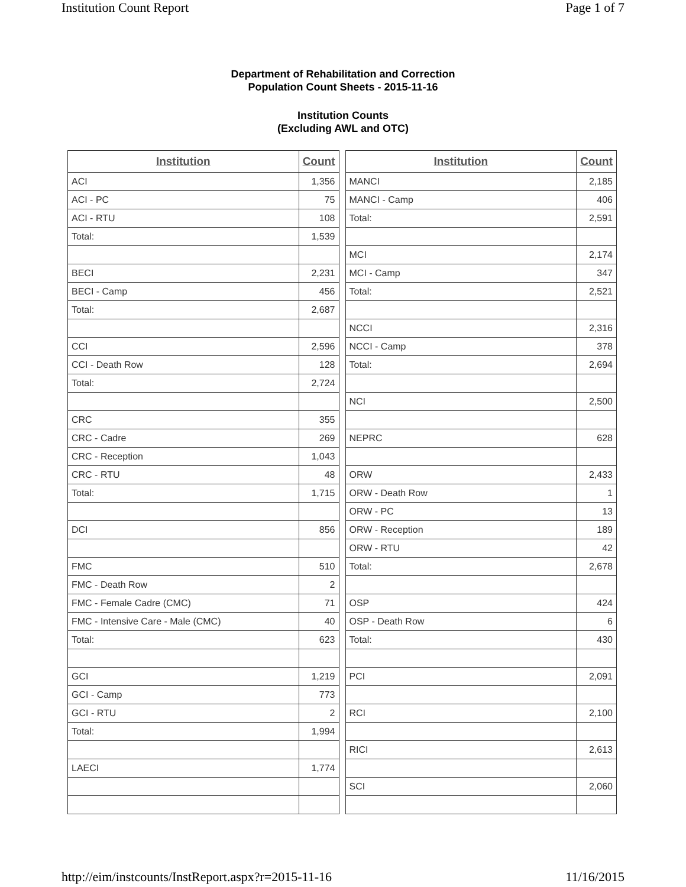Institution Count Report Page 1 of 7
Department of Rehabilitation and Correction
Population Count Sheets - 2015-11-16
Institution Counts
(Excluding AWL and OTC)
| Institution | Count |
| --- | --- |
| ACI | 1,356 |
| ACI - PC | 75 |
| ACI - RTU | 108 |
| Total: | 1,539 |
| BECI | 2,231 |
| BECI - Camp | 456 |
| Total: | 2,687 |
| CCI | 2,596 |
| CCI - Death Row | 128 |
| Total: | 2,724 |
| CRC | 355 |
| CRC - Cadre | 269 |
| CRC - Reception | 1,043 |
| CRC - RTU | 48 |
| Total: | 1,715 |
| DCI | 856 |
| FMC | 510 |
| FMC - Death Row | 2 |
| FMC - Female Cadre (CMC) | 71 |
| FMC - Intensive Care - Male (CMC) | 40 |
| Total: | 623 |
| GCI | 1,219 |
| GCI - Camp | 773 |
| GCI - RTU | 2 |
| Total: | 1,994 |
| LAECI | 1,774 |
| Institution | Count |
| --- | --- |
| MANCI | 2,185 |
| MANCI - Camp | 406 |
| Total: | 2,591 |
| MCI | 2,174 |
| MCI - Camp | 347 |
| Total: | 2,521 |
| NCCI | 2,316 |
| NCCI - Camp | 378 |
| Total: | 2,694 |
| NCI | 2,500 |
| NEPRC | 628 |
| ORW | 2,433 |
| ORW - Death Row | 1 |
| ORW - PC | 13 |
| ORW - Reception | 189 |
| ORW - RTU | 42 |
| Total: | 2,678 |
| OSP | 424 |
| OSP - Death Row | 6 |
| Total: | 430 |
| PCI | 2,091 |
| RCI | 2,100 |
| RICI | 2,613 |
| SCI | 2,060 |
http://eim/instcounts/InstReport.aspx?r=2015-11-16 11/16/2015